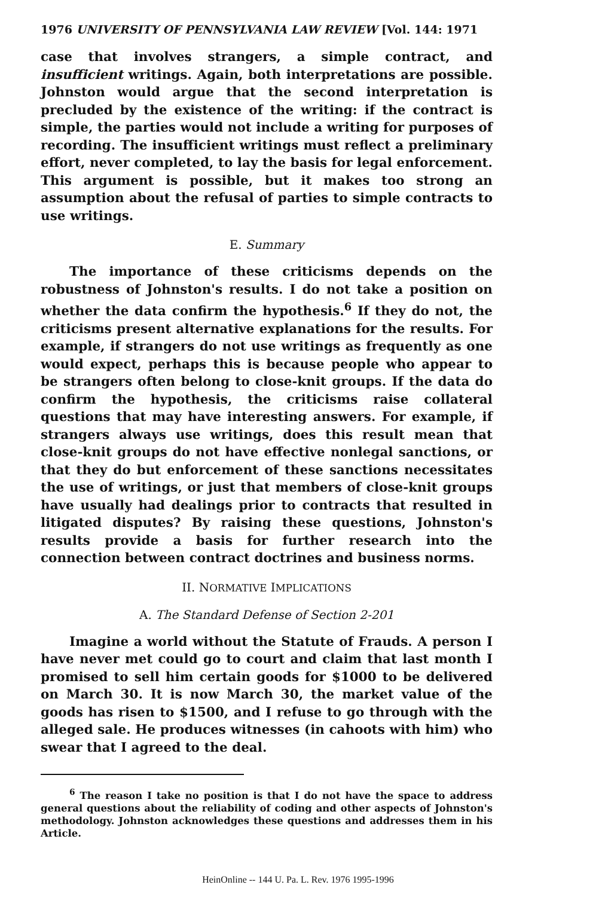1976 UNIVERSITY OF PENNSYLVANIA LAW REVIEW [Vol. 144: 1971
case that involves strangers, a simple contract, and insufficient writings. Again, both interpretations are possible. Johnston would argue that the second interpretation is precluded by the existence of the writing: if the contract is simple, the parties would not include a writing for purposes of recording. The insufficient writings must reflect a preliminary effort, never completed, to lay the basis for legal enforcement. This argument is possible, but it makes too strong an assumption about the refusal of parties to simple contracts to use writings.
E. Summary
The importance of these criticisms depends on the robustness of Johnston's results. I do not take a position on whether the data confirm the hypothesis.<sup>6</sup> If they do not, the criticisms present alternative explanations for the results. For example, if strangers do not use writings as frequently as one would expect, perhaps this is because people who appear to be strangers often belong to close-knit groups. If the data do confirm the hypothesis, the criticisms raise collateral questions that may have interesting answers. For example, if strangers always use writings, does this result mean that close-knit groups do not have effective nonlegal sanctions, or that they do but enforcement of these sanctions necessitates the use of writings, or just that members of close-knit groups have usually had dealings prior to contracts that resulted in litigated disputes? By raising these questions, Johnston's results provide a basis for further research into the connection between contract doctrines and business norms.
II. NORMATIVE IMPLICATIONS
A. The Standard Defense of Section 2-201
Imagine a world without the Statute of Frauds. A person I have never met could go to court and claim that last month I promised to sell him certain goods for $1000 to be delivered on March 30. It is now March 30, the market value of the goods has risen to $1500, and I refuse to go through with the alleged sale. He produces witnesses (in cahoots with him) who swear that I agreed to the deal.
<sup>6</sup> The reason I take no position is that I do not have the space to address general questions about the reliability of coding and other aspects of Johnston's methodology. Johnston acknowledges these questions and addresses them in his Article.
HeinOnline -- 144 U. Pa. L. Rev. 1976 1995-1996